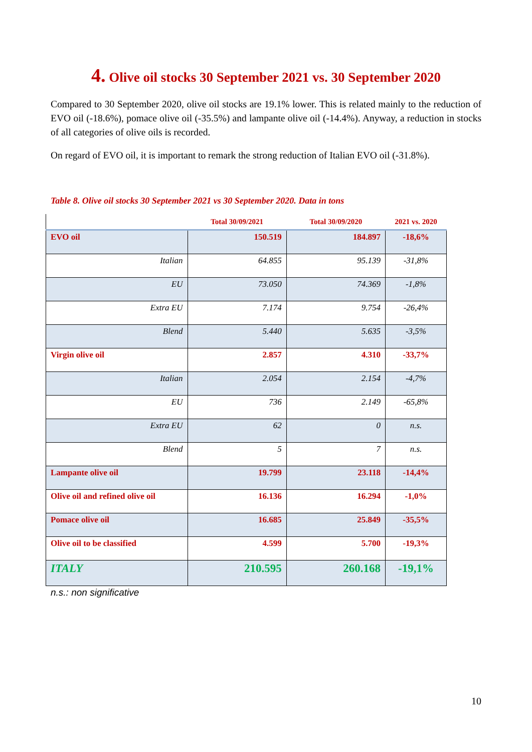4. Olive oil stocks 30 September 2021 vs. 30 September 2020
Compared to 30 September 2020, olive oil stocks are 19.1% lower. This is related mainly to the reduction of EVO oil (-18.6%), pomace olive oil (-35.5%) and lampante olive oil (-14.4%). Anyway, a reduction in stocks of all categories of olive oils is recorded.
On regard of EVO oil, it is important to remark the strong reduction of Italian EVO oil (-31.8%).
Table 8. Olive oil stocks 30 September 2021 vs 30 September 2020. Data in tons
| | Total 30/09/2021 | Total 30/09/2020 | 2021 vs. 2020 |
| --- | --- | --- | --- |
| EVO oil | 150.519 | 184.897 | -18,6% |
| Italian | 64.855 | 95.139 | -31,8% |
| EU | 73.050 | 74.369 | -1,8% |
| Extra EU | 7.174 | 9.754 | -26,4% |
| Blend | 5.440 | 5.635 | -3,5% |
| Virgin olive oil | 2.857 | 4.310 | -33,7% |
| Italian | 2.054 | 2.154 | -4,7% |
| EU | 736 | 2.149 | -65,8% |
| Extra EU | 62 | 0 | n.s. |
| Blend | 5 | 7 | n.s. |
| Lampante olive oil | 19.799 | 23.118 | -14,4% |
| Olive oil and refined olive oil | 16.136 | 16.294 | -1,0% |
| Pomace olive oil | 16.685 | 25.849 | -35,5% |
| Olive oil to be classified | 4.599 | 5.700 | -19,3% |
| ITALY | 210.595 | 260.168 | -19,1% |
n.s.: non significative
10